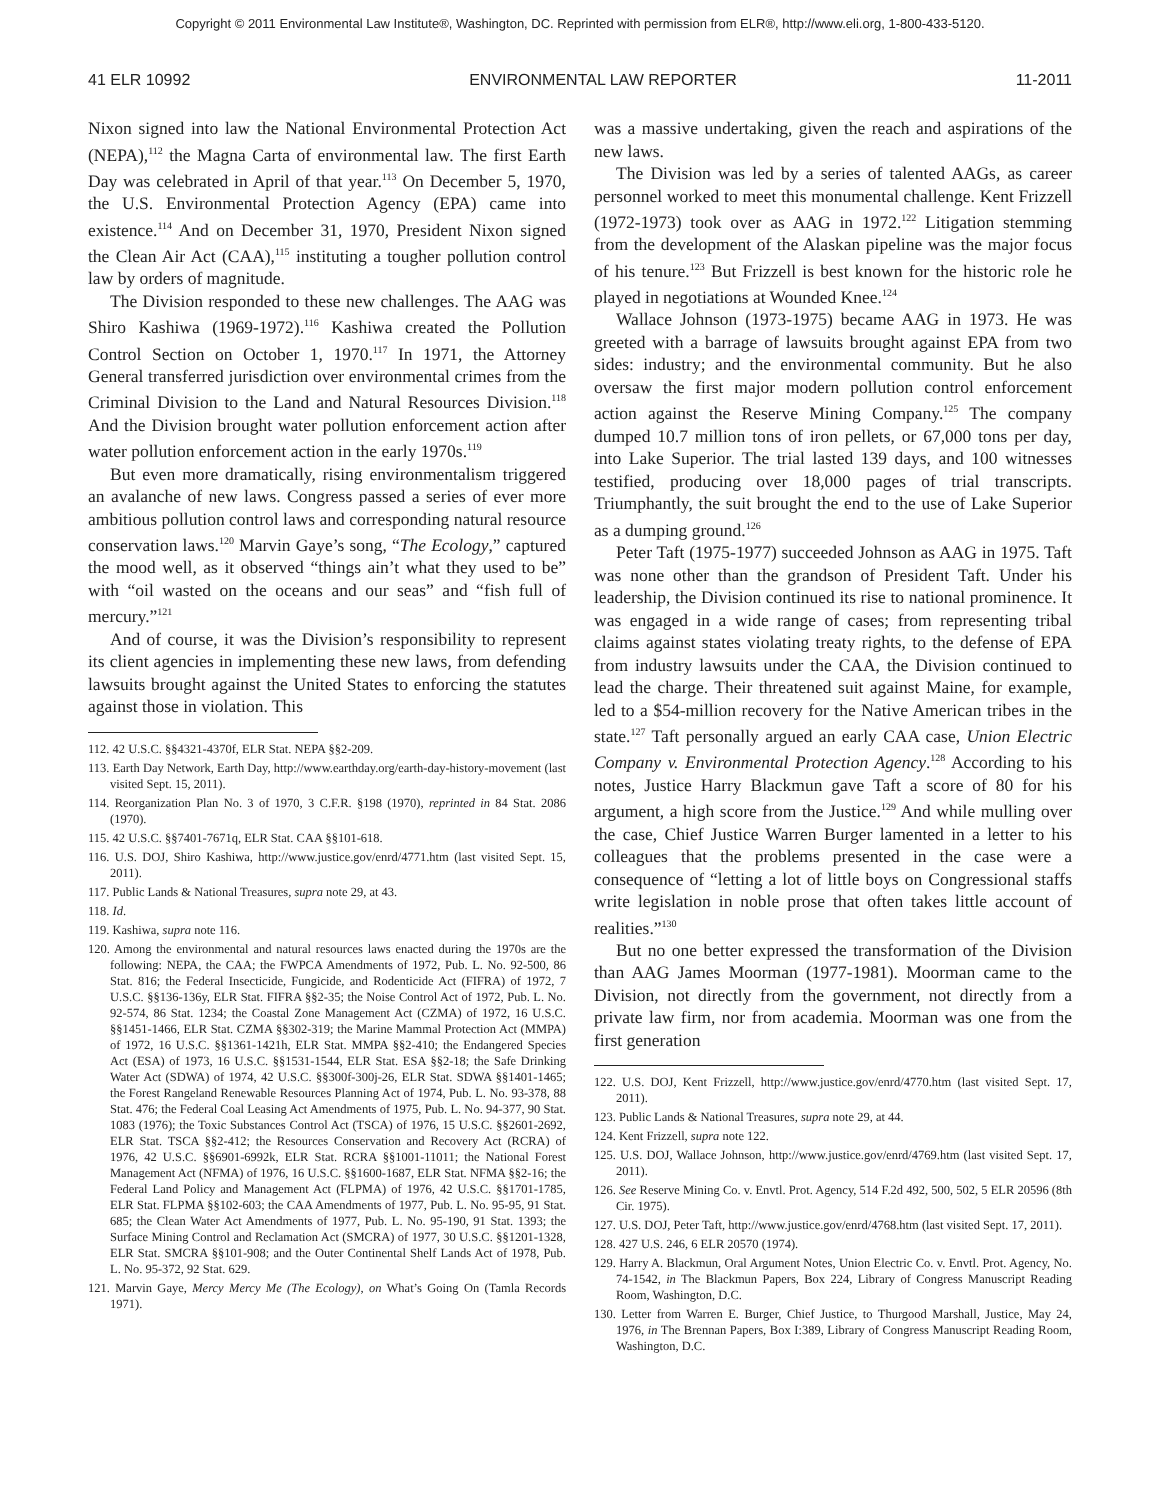Copyright © 2011 Environmental Law Institute®, Washington, DC. Reprinted with permission from ELR®, http://www.eli.org, 1-800-433-5120.
41 ELR 10992 ENVIRONMENTAL LAW REPORTER 11-2011
Nixon signed into law the National Environmental Protection Act (NEPA),<sup>112</sup> the Magna Carta of environmental law. The first Earth Day was celebrated in April of that year.<sup>113</sup> On December 5, 1970, the U.S. Environmental Protection Agency (EPA) came into existence.<sup>114</sup> And on December 31, 1970, President Nixon signed the Clean Air Act (CAA),<sup>115</sup> instituting a tougher pollution control law by orders of magnitude.
The Division responded to these new challenges. The AAG was Shiro Kashiwa (1969-1972).<sup>116</sup> Kashiwa created the Pollution Control Section on October 1, 1970.<sup>117</sup> In 1971, the Attorney General transferred jurisdiction over environmental crimes from the Criminal Division to the Land and Natural Resources Division.<sup>118</sup> And the Division brought water pollution enforcement action after water pollution enforcement action in the early 1970s.<sup>119</sup>
But even more dramatically, rising environmentalism triggered an avalanche of new laws. Congress passed a series of ever more ambitious pollution control laws and corresponding natural resource conservation laws.<sup>120</sup> Marvin Gaye’s song, “The Ecology,” captured the mood well, as it observed “things ain’t what they used to be” with “oil wasted on the oceans and our seas” and “fish full of mercury.”<sup>121</sup>
And of course, it was the Division’s responsibility to represent its client agencies in implementing these new laws, from defending lawsuits brought against the United States to enforcing the statutes against those in violation. This
112. 42 U.S.C. §§4321-4370f, ELR Stat. NEPA §§2-209.
113. Earth Day Network, Earth Day, http://www.earthday.org/earth-day-history-movement (last visited Sept. 15, 2011).
114. Reorganization Plan No. 3 of 1970, 3 C.F.R. §198 (1970), reprinted in 84 Stat. 2086 (1970).
115. 42 U.S.C. §§7401-7671q, ELR Stat. CAA §§101-618.
116. U.S. DOJ, Shiro Kashiwa, http://www.justice.gov/enrd/4771.htm (last visited Sept. 15, 2011).
117. Public Lands & National Treasures, supra note 29, at 43.
118. Id.
119. Kashiwa, supra note 116.
120. Among the environmental and natural resources laws enacted during the 1970s are the following: NEPA, the CAA; the FWPCA Amendments of 1972, Pub. L. No. 92-500, 86 Stat. 816; the Federal Insecticide, Fungicide, and Rodenticide Act (FIFRA) of 1972, 7 U.S.C. §§136-136y, ELR Stat. FIFRA §§2-35; the Noise Control Act of 1972, Pub. L. No. 92-574, 86 Stat. 1234; the Coastal Zone Management Act (CZMA) of 1972, 16 U.S.C. §§1451-1466, ELR Stat. CZMA §§302-319; the Marine Mammal Protection Act (MMPA) of 1972, 16 U.S.C. §§1361-1421h, ELR Stat. MMPA §§2-410; the Endangered Species Act (ESA) of 1973, 16 U.S.C. §§1531-1544, ELR Stat. ESA §§2-18; the Safe Drinking Water Act (SDWA) of 1974, 42 U.S.C. §§300f-300j-26, ELR Stat. SDWA §§1401-1465; the Forest Rangeland Renewable Resources Planning Act of 1974, Pub. L. No. 93-378, 88 Stat. 476; the Federal Coal Leasing Act Amendments of 1975, Pub. L. No. 94-377, 90 Stat. 1083 (1976); the Toxic Substances Control Act (TSCA) of 1976, 15 U.S.C. §§2601-2692, ELR Stat. TSCA §§2-412; the Resources Conservation and Recovery Act (RCRA) of 1976, 42 U.S.C. §§6901-6992k, ELR Stat. RCRA §§1001-11011; the National Forest Management Act (NFMA) of 1976, 16 U.S.C. §§1600-1687, ELR Stat. NFMA §§2-16; the Federal Land Policy and Management Act (FLPMA) of 1976, 42 U.S.C. §§1701-1785, ELR Stat. FLPMA §§102-603; the CAA Amendments of 1977, Pub. L. No. 95-95, 91 Stat. 685; the Clean Water Act Amendments of 1977, Pub. L. No. 95-190, 91 Stat. 1393; the Surface Mining Control and Reclamation Act (SMCRA) of 1977, 30 U.S.C. §§1201-1328, ELR Stat. SMCRA §§101-908; and the Outer Continental Shelf Lands Act of 1978, Pub. L. No. 95-372, 92 Stat. 629.
121. Marvin Gaye, Mercy Mercy Me (The Ecology), on What’s Going On (Tamla Records 1971).
was a massive undertaking, given the reach and aspirations of the new laws.
The Division was led by a series of talented AAGs, as career personnel worked to meet this monumental challenge. Kent Frizzell (1972-1973) took over as AAG in 1972.<sup>122</sup> Litigation stemming from the development of the Alaskan pipeline was the major focus of his tenure.<sup>123</sup> But Frizzell is best known for the historic role he played in negotiations at Wounded Knee.<sup>124</sup>
Wallace Johnson (1973-1975) became AAG in 1973. He was greeted with a barrage of lawsuits brought against EPA from two sides: industry; and the environmental community. But he also oversaw the first major modern pollution control enforcement action against the Reserve Mining Company.<sup>125</sup> The company dumped 10.7 million tons of iron pellets, or 67,000 tons per day, into Lake Superior. The trial lasted 139 days, and 100 witnesses testified, producing over 18,000 pages of trial transcripts. Triumphantly, the suit brought the end to the use of Lake Superior as a dumping ground.<sup>126</sup>
Peter Taft (1975-1977) succeeded Johnson as AAG in 1975. Taft was none other than the grandson of President Taft. Under his leadership, the Division continued its rise to national prominence. It was engaged in a wide range of cases; from representing tribal claims against states violating treaty rights, to the defense of EPA from industry lawsuits under the CAA, the Division continued to lead the charge. Their threatened suit against Maine, for example, led to a $54-million recovery for the Native American tribes in the state.<sup>127</sup> Taft personally argued an early CAA case, Union Electric Company v. Environmental Protection Agency.<sup>128</sup> According to his notes, Justice Harry Blackmun gave Taft a score of 80 for his argument, a high score from the Justice.<sup>129</sup> And while mulling over the case, Chief Justice Warren Burger lamented in a letter to his colleagues that the problems presented in the case were a consequence of “letting a lot of little boys on Congressional staffs write legislation in noble prose that often takes little account of realities.”<sup>130</sup>
But no one better expressed the transformation of the Division than AAG James Moorman (1977-1981). Moorman came to the Division, not directly from the government, not directly from a private law firm, nor from academia. Moorman was one from the first generation
122. U.S. DOJ, Kent Frizzell, http://www.justice.gov/enrd/4770.htm (last visited Sept. 17, 2011).
123. Public Lands & National Treasures, supra note 29, at 44.
124. Kent Frizzell, supra note 122.
125. U.S. DOJ, Wallace Johnson, http://www.justice.gov/enrd/4769.htm (last visited Sept. 17, 2011).
126. See Reserve Mining Co. v. Envtl. Prot. Agency, 514 F.2d 492, 500, 502, 5 ELR 20596 (8th Cir. 1975).
127. U.S. DOJ, Peter Taft, http://www.justice.gov/enrd/4768.htm (last visited Sept. 17, 2011).
128. 427 U.S. 246, 6 ELR 20570 (1974).
129. Harry A. Blackmun, Oral Argument Notes, Union Electric Co. v. Envtl. Prot. Agency, No. 74-1542, in The Blackmun Papers, Box 224, Library of Congress Manuscript Reading Room, Washington, D.C.
130. Letter from Warren E. Burger, Chief Justice, to Thurgood Marshall, Justice, May 24, 1976, in The Brennan Papers, Box I:389, Library of Congress Manuscript Reading Room, Washington, D.C.